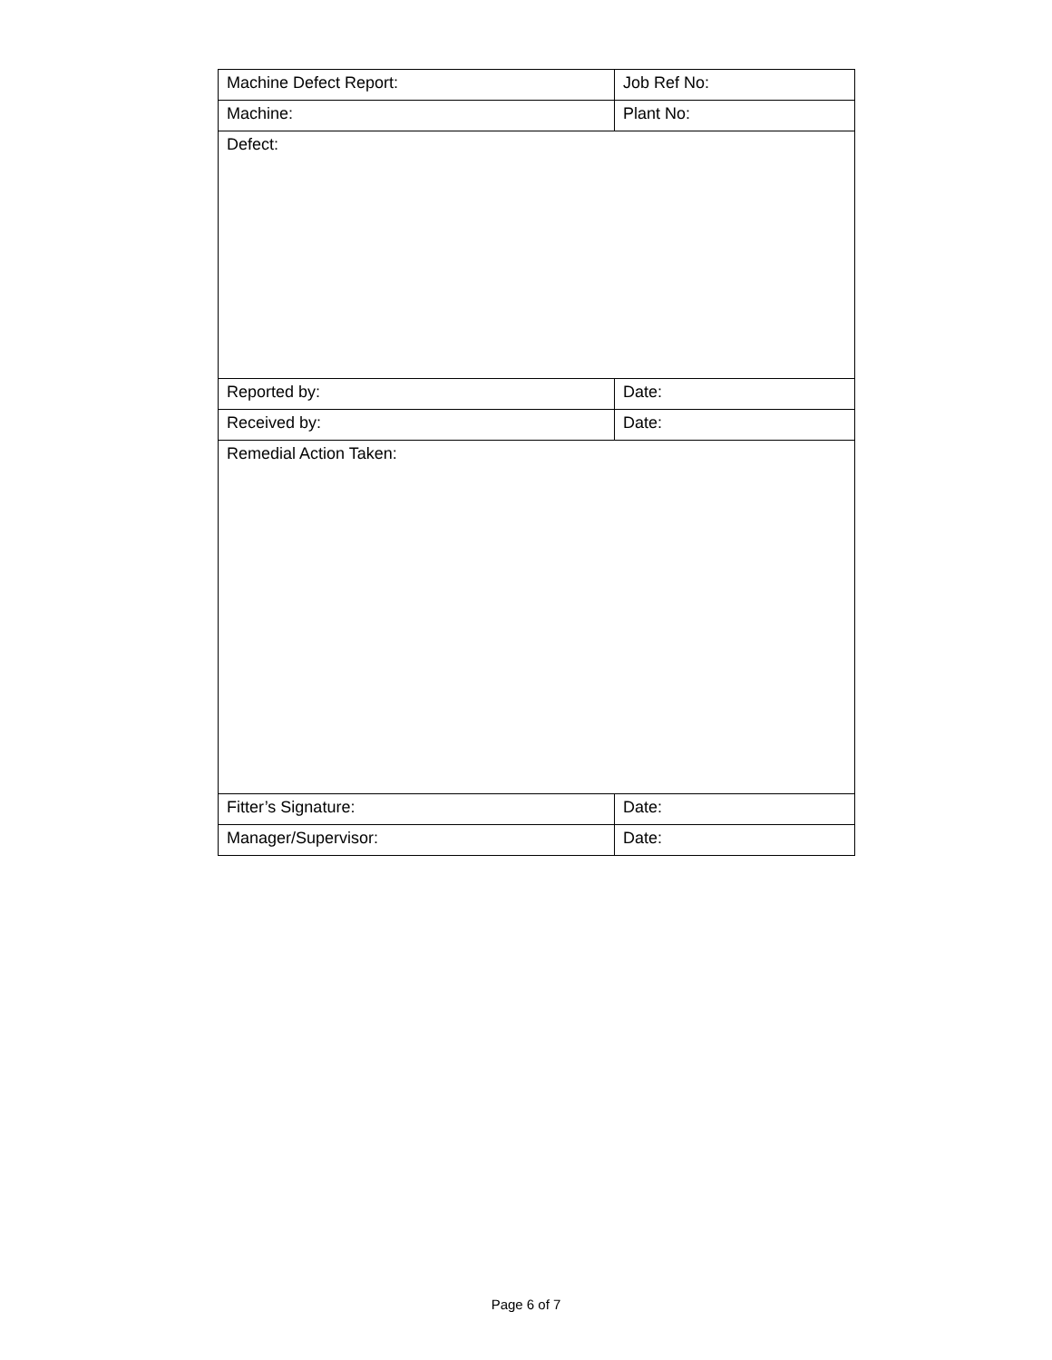| Machine Defect Report: | Job Ref No: |
| Machine: | Plant No: |
| Defect: | |
| Reported by: | Date: |
| Received by: | Date: |
| Remedial Action Taken: | |
| Fitter’s Signature: | Date: |
| Manager/Supervisor: | Date: |
Page 6 of 7